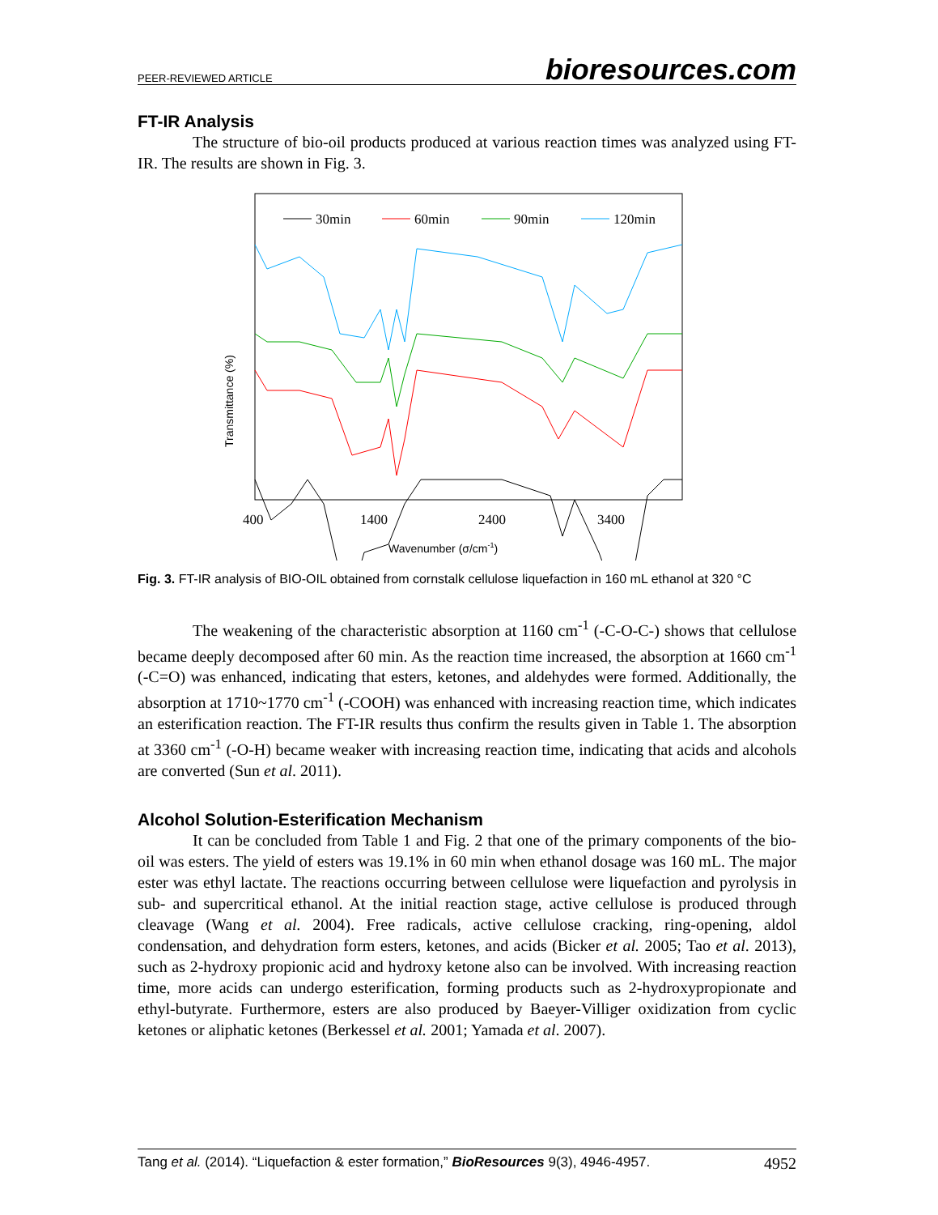PEER-REVIEWED ARTICLE bioresources.com
FT-IR Analysis
The structure of bio-oil products produced at various reaction times was analyzed using FT-IR. The results are shown in Fig. 3.
30min
60min
90min
120min
400
1400
2400
3400
Transmittance (%)
Wavenumber (σ/cm-1)
Fig. 3. FT-IR analysis of BIO-OIL obtained from cornstalk cellulose liquefaction in 160 mL ethanol at 320 °C
The weakening of the characteristic absorption at 1160 cm<sup>-1</sup> (-C-O-C-) shows that cellulose became deeply decomposed after 60 min. As the reaction time increased, the absorption at 1660 cm<sup>-1</sup> (-C=O) was enhanced, indicating that esters, ketones, and aldehydes were formed. Additionally, the absorption at 1710~1770 cm<sup>-1</sup> (-COOH) was enhanced with increasing reaction time, which indicates an esterification reaction. The FT-IR results thus confirm the results given in Table 1. The absorption at 3360 cm<sup>-1</sup> (-O-H) became weaker with increasing reaction time, indicating that acids and alcohols are converted (Sun et al. 2011).
Alcohol Solution-Esterification Mechanism
It can be concluded from Table 1 and Fig. 2 that one of the primary components of the bio-oil was esters. The yield of esters was 19.1% in 60 min when ethanol dosage was 160 mL. The major ester was ethyl lactate. The reactions occurring between cellulose were liquefaction and pyrolysis in sub- and supercritical ethanol. At the initial reaction stage, active cellulose is produced through cleavage (Wang et al. 2004). Free radicals, active cellulose cracking, ring-opening, aldol condensation, and dehydration form esters, ketones, and acids (Bicker et al. 2005; Tao et al. 2013), such as 2-hydroxy propionic acid and hydroxy ketone also can be involved. With increasing reaction time, more acids can undergo esterification, forming products such as 2-hydroxypropionate and ethyl-butyrate. Furthermore, esters are also produced by Baeyer-Villiger oxidization from cyclic ketones or aliphatic ketones (Berkessel et al. 2001; Yamada et al. 2007).
Tang et al. (2014). “Liquefaction & ester formation,” BioResources 9(3), 4946-4957. 4952